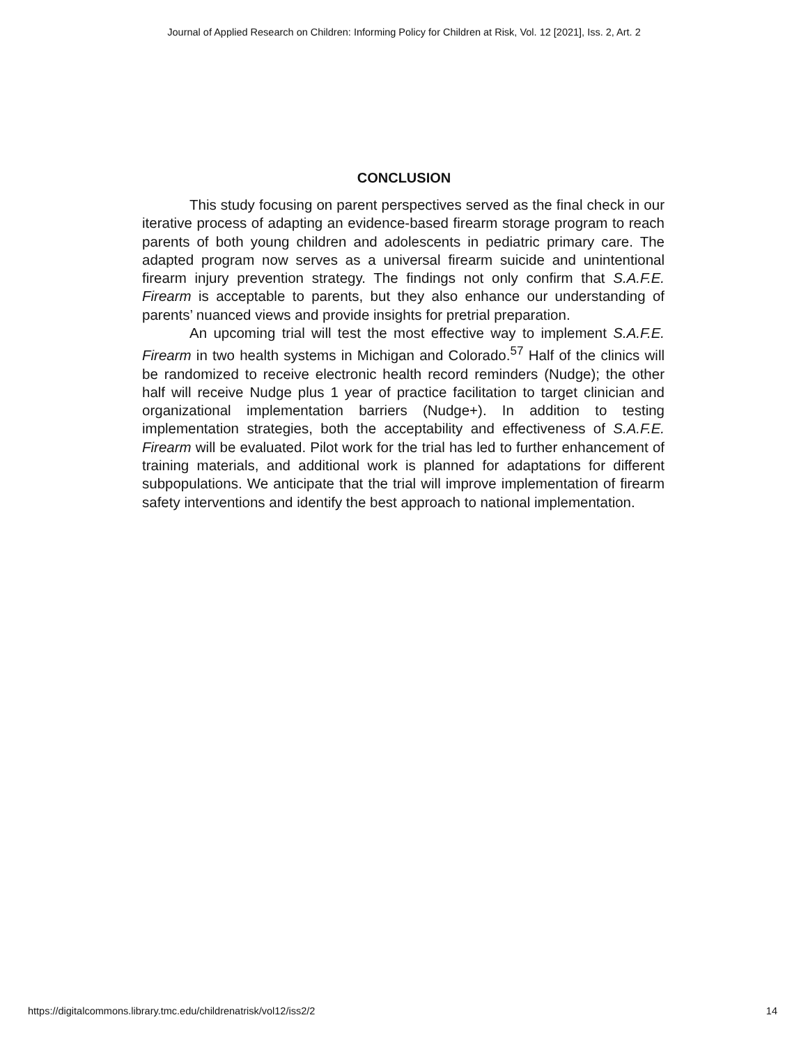Journal of Applied Research on Children: Informing Policy for Children at Risk, Vol. 12 [2021], Iss. 2, Art. 2
CONCLUSION
This study focusing on parent perspectives served as the final check in our iterative process of adapting an evidence-based firearm storage program to reach parents of both young children and adolescents in pediatric primary care. The adapted program now serves as a universal firearm suicide and unintentional firearm injury prevention strategy. The findings not only confirm that S.A.F.E. Firearm is acceptable to parents, but they also enhance our understanding of parents’ nuanced views and provide insights for pretrial preparation.
An upcoming trial will test the most effective way to implement S.A.F.E. Firearm in two health systems in Michigan and Colorado.<sup>57</sup> Half of the clinics will be randomized to receive electronic health record reminders (Nudge); the other half will receive Nudge plus 1 year of practice facilitation to target clinician and organizational implementation barriers (Nudge+). In addition to testing implementation strategies, both the acceptability and effectiveness of S.A.F.E. Firearm will be evaluated. Pilot work for the trial has led to further enhancement of training materials, and additional work is planned for adaptations for different subpopulations. We anticipate that the trial will improve implementation of firearm safety interventions and identify the best approach to national implementation.
https://digitalcommons.library.tmc.edu/childrenatrisk/vol12/iss2/2 14